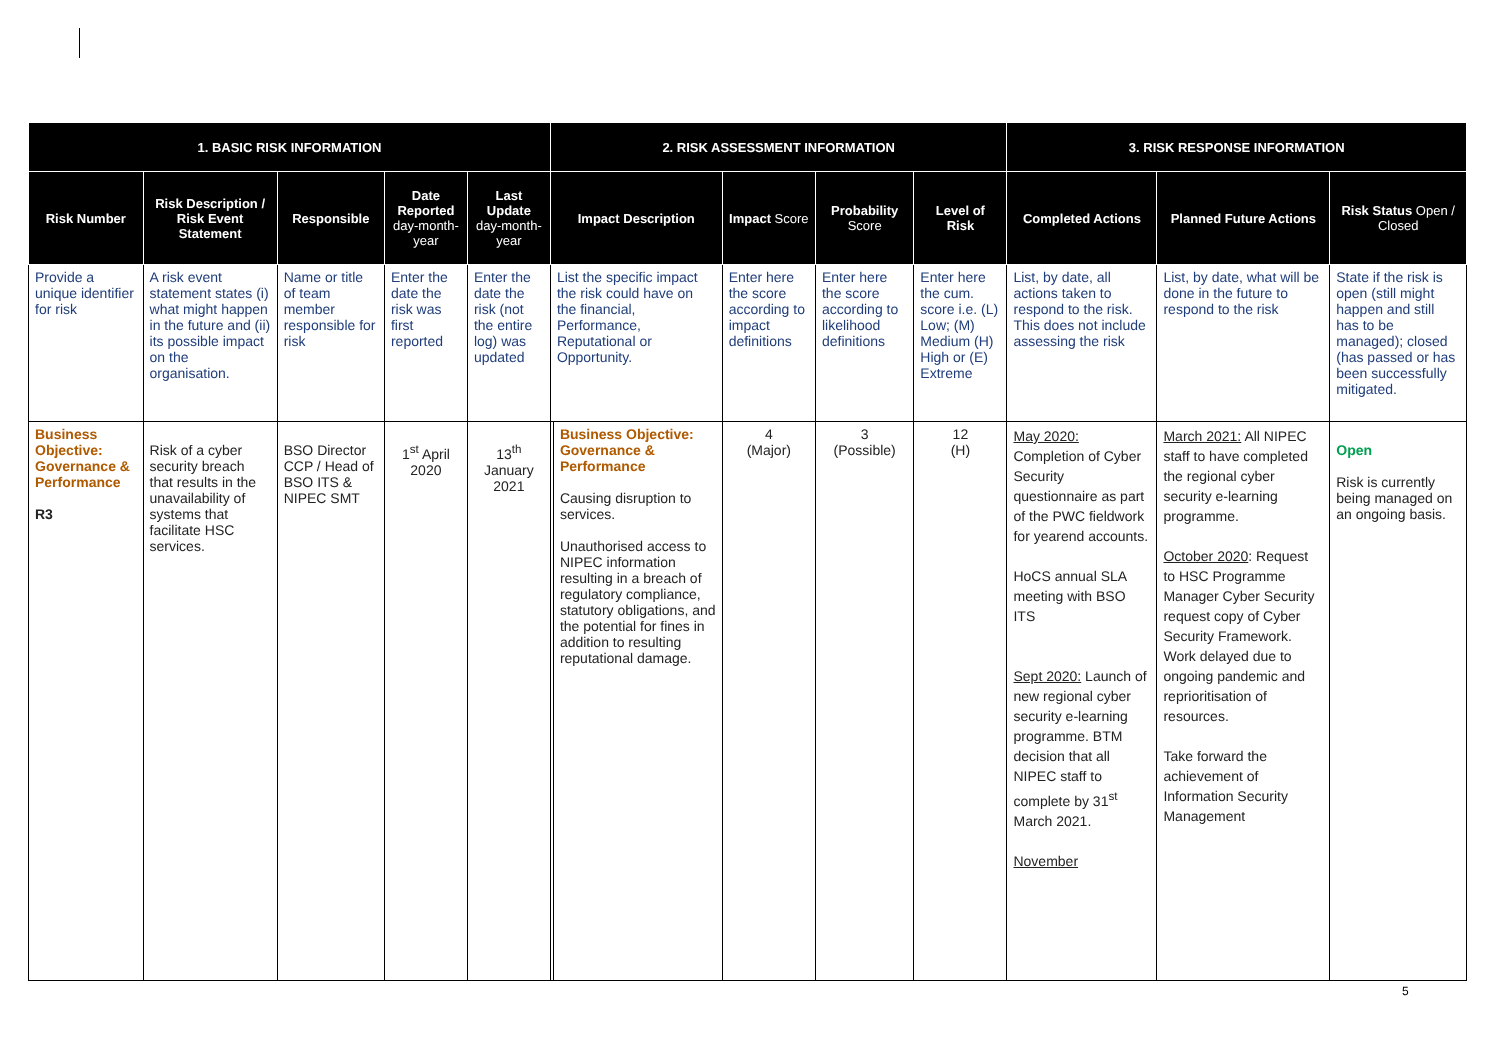| 1. BASIC RISK INFORMATION | | | | | 2. RISK ASSESSMENT INFORMATION | | | | | 3. RISK RESPONSE INFORMATION | | |
| --- | --- | --- | --- | --- | --- | --- | --- | --- | --- | --- | --- | --- |
| Risk Number | Risk Description / Risk Event Statement | Responsible | Date Reported day-month-year | Last Update day-month-year | Impact Description | | Impact Score | Probability Score | Level of Risk | Completed Actions | Planned Future Actions | Risk Status Open / Closed |
| Provide a unique identifier for risk | A risk event statement states (i) what might happen in the future and (ii) its possible impact on the organisation. | Name or title of team member responsible for risk | Enter the date the risk was first reported | Enter the date the risk (not the entire log) was updated | List the specific impact the risk could have on the financial, Performance, Reputational or Opportunity. | | Enter here the score according to impact definitions | Enter here the score according to likelihood definitions | Enter here the cum. score i.e. (L) Low; (M) Medium (H) High or (E) Extreme | List, by date, all actions taken to respond to the risk. This does not include assessing the risk | List, by date, what will be done in the future to respond to the risk | State if the risk is open (still might happen and still has to be managed); closed (has passed or has been successfully mitigated. |
| Business Objective: Governance & Performance R3 | Risk of a cyber security breach that results in the unavailability of systems that facilitate HSC services. | BSO Director CCP / Head of BSO ITS & NIPEC SMT | 1<sup>st</sup> April 2020 | 13<sup>th</sup> January 2021 | | Business Objective: Governance & Performance Causing disruption to services. Unauthorised access to NIPEC information resulting in a breach of regulatory compliance, statutory obligations, and the potential for fines in addition to resulting reputational damage. | 4 (Major) | 3 (Possible) | 12 (H) | May 2020: Completion of Cyber Security questionnaire as part of the PWC fieldwork for yearend accounts. HoCS annual SLA meeting with BSO ITS Sept 2020: Launch of new regional cyber security e-learning programme. BTM decision that all NIPEC staff to complete by 31<sup>st</sup> March 2021. November | March 2021: All NIPEC staff to have completed the regional cyber security e-learning programme. October 2020 : Request to HSC Programme Manager Cyber Security request copy of Cyber Security Framework. Work delayed due to ongoing pandemic and reprioritisation of resources. Take forward the achievement of Information Security Management | Open Risk is currently being managed on an ongoing basis. |
5